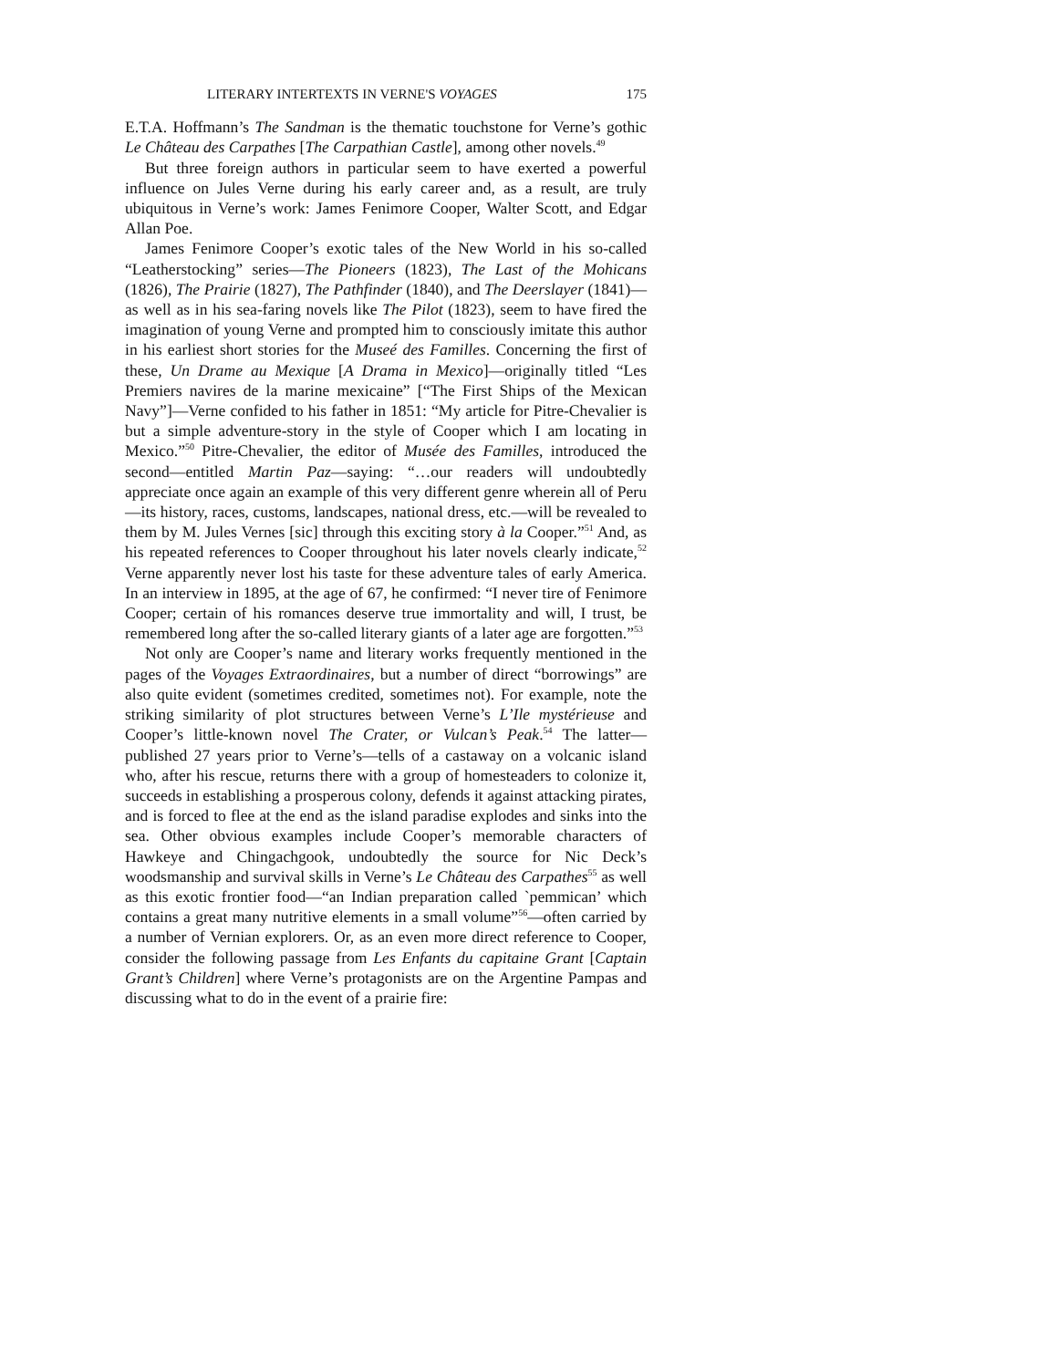LITERARY INTERTEXTS IN VERNE'S VOYAGES 175
E.T.A. Hoffmann’s The Sandman is the thematic touchstone for Verne’s gothic Le Château des Carpathes [The Carpathian Castle], among other novels.<sup>49</sup>
But three foreign authors in particular seem to have exerted a powerful influence on Jules Verne during his early career and, as a result, are truly ubiquitous in Verne’s work: James Fenimore Cooper, Walter Scott, and Edgar Allan Poe.
James Fenimore Cooper’s exotic tales of the New World in his so-called “Leatherstocking” series—The Pioneers (1823), The Last of the Mohicans (1826), The Prairie (1827), The Pathfinder (1840), and The Deerslayer (1841)—as well as in his sea-faring novels like The Pilot (1823), seem to have fired the imagination of young Verne and prompted him to consciously imitate this author in his earliest short stories for the Museé des Familles. Concerning the first of these, Un Drame au Mexique [A Drama in Mexico]—originally titled “Les Premiers navires de la marine mexicaine” [“The First Ships of the Mexican Navy”]—Verne confided to his father in 1851: “My article for Pitre-Chevalier is but a simple adventure-story in the style of Cooper which I am locating in Mexico.”<sup>50</sup> Pitre-Chevalier, the editor of Musée des Familles, introduced the second—entitled Martin Paz—saying: “…our readers will undoubtedly appreciate once again an example of this very different genre wherein all of Peru—its history, races, customs, landscapes, national dress, etc.—will be revealed to them by M. Jules Vernes [sic] through this exciting story à la Cooper.”<sup>51</sup> And, as his repeated references to Cooper throughout his later novels clearly indicate,<sup>52</sup> Verne apparently never lost his taste for these adventure tales of early America. In an interview in 1895, at the age of 67, he confirmed: “I never tire of Fenimore Cooper; certain of his romances deserve true immortality and will, I trust, be remembered long after the so-called literary giants of a later age are forgotten.”<sup>53</sup>
Not only are Cooper’s name and literary works frequently mentioned in the pages of the Voyages Extraordinaires, but a number of direct “borrowings” are also quite evident (sometimes credited, sometimes not). For example, note the striking similarity of plot structures between Verne’s L’Ile mystérieuse and Cooper’s little-known novel The Crater, or Vulcan’s Peak.<sup>54</sup> The latter— published 27 years prior to Verne’s—tells of a castaway on a volcanic island who, after his rescue, returns there with a group of homesteaders to colonize it, succeeds in establishing a prosperous colony, defends it against attacking pirates, and is forced to flee at the end as the island paradise explodes and sinks into the sea. Other obvious examples include Cooper’s memorable characters of Hawkeye and Chingachgook, undoubtedly the source for Nic Deck’s woodsmanship and survival skills in Verne’s Le Château des Carpathes<sup>55</sup> as well as this exotic frontier food—“an Indian preparation called `pemmican’ which contains a great many nutritive elements in a small volume”<sup>56</sup>—often carried by a number of Vernian explorers. Or, as an even more direct reference to Cooper, consider the following passage from Les Enfants du capitaine Grant [Captain Grant’s Children] where Verne’s protagonists are on the Argentine Pampas and discussing what to do in the event of a prairie fire: